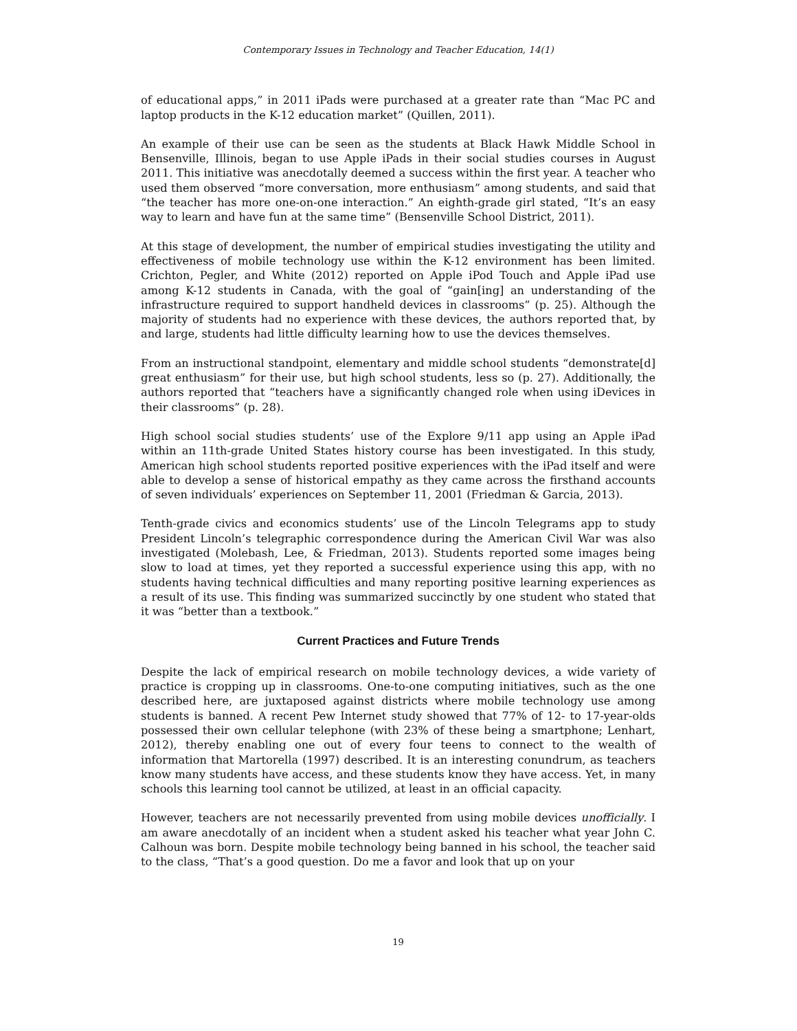Contemporary Issues in Technology and Teacher Education, 14(1)
of educational apps,” in 2011 iPads were purchased at a greater rate than “Mac PC and laptop products in the K-12 education market” (Quillen, 2011).
An example of their use can be seen as the students at Black Hawk Middle School in Bensenville, Illinois, began to use Apple iPads in their social studies courses in August 2011. This initiative was anecdotally deemed a success within the first year. A teacher who used them observed “more conversation, more enthusiasm” among students, and said that “the teacher has more one-on-one interaction.” An eighth-grade girl stated, “It’s an easy way to learn and have fun at the same time” (Bensenville School District, 2011).
At this stage of development, the number of empirical studies investigating the utility and effectiveness of mobile technology use within the K-12 environment has been limited. Crichton, Pegler, and White (2012) reported on Apple iPod Touch and Apple iPad use among K-12 students in Canada, with the goal of “gain[ing] an understanding of the infrastructure required to support handheld devices in classrooms” (p. 25). Although the majority of students had no experience with these devices, the authors reported that, by and large, students had little difficulty learning how to use the devices themselves.
From an instructional standpoint, elementary and middle school students “demonstrate[d] great enthusiasm” for their use, but high school students, less so (p. 27). Additionally, the authors reported that “teachers have a significantly changed role when using iDevices in their classrooms” (p. 28).
High school social studies students’ use of the Explore 9/11 app using an Apple iPad within an 11th-grade United States history course has been investigated. In this study, American high school students reported positive experiences with the iPad itself and were able to develop a sense of historical empathy as they came across the firsthand accounts of seven individuals’ experiences on September 11, 2001 (Friedman & Garcia, 2013).
Tenth-grade civics and economics students’ use of the Lincoln Telegrams app to study President Lincoln’s telegraphic correspondence during the American Civil War was also investigated (Molebash, Lee, & Friedman, 2013). Students reported some images being slow to load at times, yet they reported a successful experience using this app, with no students having technical difficulties and many reporting positive learning experiences as a result of its use. This finding was summarized succinctly by one student who stated that it was “better than a textbook.”
Current Practices and Future Trends
Despite the lack of empirical research on mobile technology devices, a wide variety of practice is cropping up in classrooms. One-to-one computing initiatives, such as the one described here, are juxtaposed against districts where mobile technology use among students is banned. A recent Pew Internet study showed that 77% of 12- to 17-year-olds possessed their own cellular telephone (with 23% of these being a smartphone; Lenhart, 2012), thereby enabling one out of every four teens to connect to the wealth of information that Martorella (1997) described. It is an interesting conundrum, as teachers know many students have access, and these students know they have access. Yet, in many schools this learning tool cannot be utilized, at least in an official capacity.
However, teachers are not necessarily prevented from using mobile devices unofficially. I am aware anecdotally of an incident when a student asked his teacher what year John C. Calhoun was born. Despite mobile technology being banned in his school, the teacher said to the class, “That’s a good question. Do me a favor and look that up on your
19